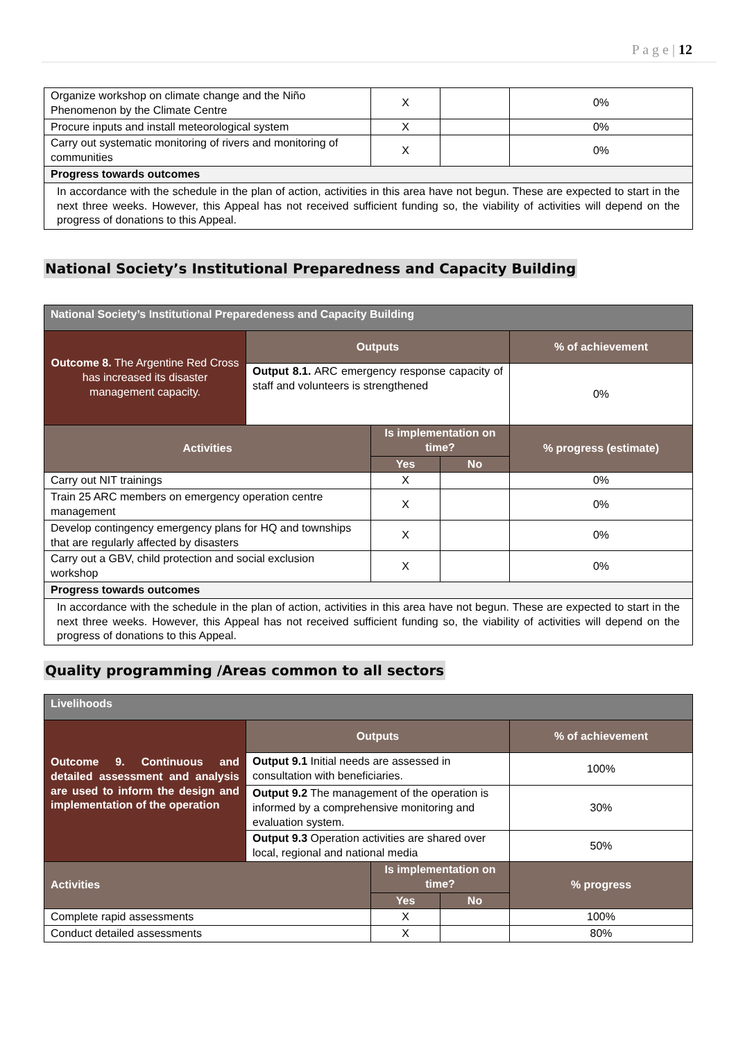P a g e | 12
| Organize workshop on climate change and the Niño Phenomenon by the Climate Centre | X | | 0% |
| Procure inputs and install meteorological system | X | | 0% |
| Carry out systematic monitoring of rivers and monitoring of communities | X | | 0% |
| Progress towards outcomes | | | |
| In accordance with the schedule in the plan of action, activities in this area have not begun. These are expected to start in the next three weeks. However, this Appeal has not received sufficient funding so, the viability of activities will depend on the progress of donations to this Appeal. | | | |
National Society’s Institutional Preparedness and Capacity Building
| National Society’s Institutional Preparedeness and Capacity Building | | | | |
| Outcome 8. The Argentine Red Cross has increased its disaster management capacity. | Outputs | | | % of achievement |
| | Output 8.1. ARC emergency response capacity of staff and volunteers is strengthened | | | 0% |
| Activities | | Is implementation on time? | | % progress (estimate) |
| | | Yes | No | |
| Carry out NIT trainings | | X | | 0% |
| Train 25 ARC members on emergency operation centre management | | X | | 0% |
| Develop contingency emergency plans for HQ and townships that are regularly affected by disasters | | X | | 0% |
| Carry out a GBV, child protection and social exclusion workshop | | X | | 0% |
| Progress towards outcomes | | | | |
| In accordance with the schedule in the plan of action, activities in this area have not begun. These are expected to start in the next three weeks. However, this Appeal has not received sufficient funding so, the viability of activities will depend on the progress of donations to this Appeal. | | | | |
Quality programming /Areas common to all sectors
| Livelihoods | | | | |
| Outcome 9. Continuous and detailed assessment and analysis are used to inform the design and implementation of the operation | Outputs | | | % of achievement |
| | Output 9.1 Initial needs are assessed in consultation with beneficiaries. | | | 100% |
| | Output 9.2 The management of the operation is informed by a comprehensive monitoring and evaluation system. | | | 30% |
| | Output 9.3 Operation activities are shared over local, regional and national media | | | 50% |
| Activities | | Is implementation on time? | | % progress |
| | | Yes | No | |
| Complete rapid assessments | | X | | 100% |
| Conduct detailed assessments | | X | | 80% |